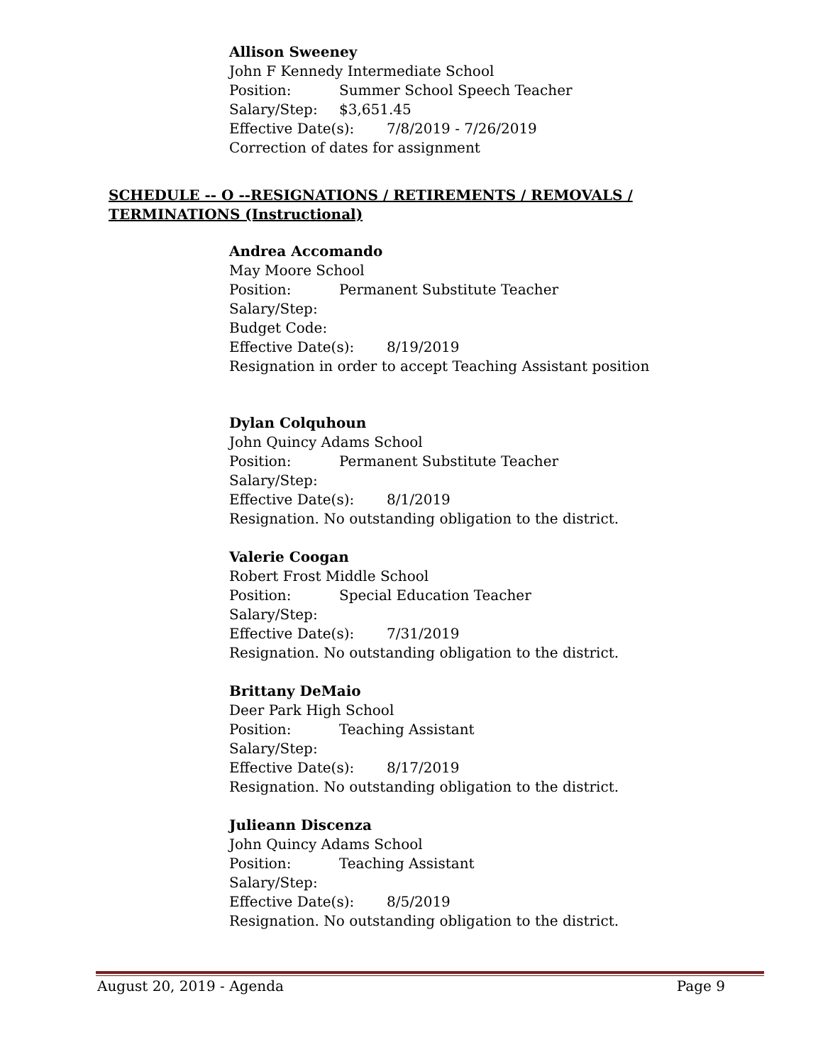Allison Sweeney
John F Kennedy Intermediate School
Position: Summer School Speech Teacher
Salary/Step: $3,651.45
Effective Date(s): 7/8/2019 - 7/26/2019
Correction of dates for assignment
SCHEDULE -- O --RESIGNATIONS / RETIREMENTS / REMOVALS / TERMINATIONS (Instructional)
Andrea Accomando
May Moore School
Position: Permanent Substitute Teacher
Salary/Step:
Budget Code:
Effective Date(s): 8/19/2019
Resignation in order to accept Teaching Assistant position
Dylan Colquhoun
John Quincy Adams School
Position: Permanent Substitute Teacher
Salary/Step:
Effective Date(s): 8/1/2019
Resignation. No outstanding obligation to the district.
Valerie Coogan
Robert Frost Middle School
Position: Special Education Teacher
Salary/Step:
Effective Date(s): 7/31/2019
Resignation. No outstanding obligation to the district.
Brittany DeMaio
Deer Park High School
Position: Teaching Assistant
Salary/Step:
Effective Date(s): 8/17/2019
Resignation. No outstanding obligation to the district.
Julieann Discenza
John Quincy Adams School
Position: Teaching Assistant
Salary/Step:
Effective Date(s): 8/5/2019
Resignation. No outstanding obligation to the district.
August 20, 2019 - Agenda Page 9